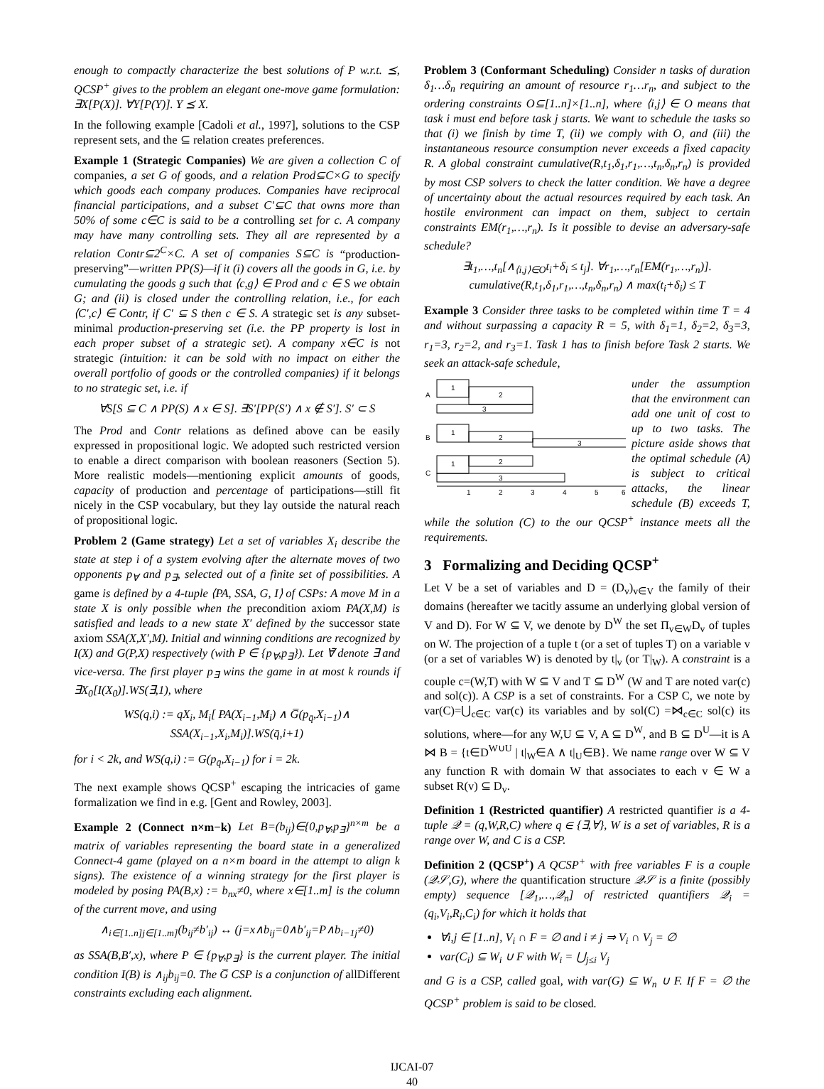enough to compactly characterize the best solutions of P w.r.t. ⪯, QCSP<sup>+</sup> gives to the problem an elegant one-move game formulation: ∃X[P(X)]. ∀Y[P(Y)]. Y ⪯ X.
In the following example [Cadoli et al., 1997], solutions to the CSP represent sets, and the ⊆ relation creates preferences.
Example 1 (Strategic Companies) We are given a collection C of companies, a set G of goods, and a relation Prod⊆C×G to specify which goods each company produces. Companies have reciprocal financial participations, and a subset C′⊆C that owns more than 50% of some c∈C is said to be a controlling set for c. A company may have many controlling sets. They all are represented by a relation Contr⊆2<sup>C</sup>×C. A set of companies S⊆C is “production-preserving”—written PP(S)—if it (i) covers all the goods in G, i.e. by cumulating the goods g such that ⟨c,g⟩ ∈ Prod and c ∈ S we obtain G; and (ii) is closed under the controlling relation, i.e., for each ⟨C′,c⟩ ∈ Contr, if C′ ⊆ S then c ∈ S. A strategic set is any subset-minimal production-preserving set (i.e. the PP property is lost in each proper subset of a strategic set). A company x∈C is not strategic (intuition: it can be sold with no impact on either the overall portfolio of goods or the controlled companies) if it belongs to no strategic set, i.e. if
∀S[S ⊆ C ∧ PP(S) ∧ x ∈ S]. ∃S′[PP(S′) ∧ x ∉ S′]. S′ ⊂ S
The Prod and Contr relations as defined above can be easily expressed in propositional logic. We adopted such restricted version to enable a direct comparison with boolean reasoners (Section 5). More realistic models—mentioning explicit amounts of goods, capacity of production and percentage of participations—still fit nicely in the CSP vocabulary, but they lay outside the natural reach of propositional logic.
Problem 2 (Game strategy) Let a set of variables X<sub>i</sub> describe the state at step i of a system evolving after the alternate moves of two opponents p<sub>∀</sub> and p<sub>∃</sub>, selected out of a finite set of possibilities. A game is defined by a 4-tuple ⟨PA, SSA, G, I⟩ of CSPs: A move M in a state X is only possible when the precondition axiom PA(X,M) is satisfied and leads to a new state X′ defined by the successor state axiom SSA(X,X′,M). Initial and winning conditions are recognized by I(X) and G(P,X) respectively (with P ∈ {p<sub>∀</sub>,p<sub>∃</sub>}). Let ∀̄ denote ∃ and vice-versa. The first player p<sub>∃</sub> wins the game in at most k rounds if ∃X<sub>0</sub>[I(X<sub>0</sub>)].WS(∃,1), where
WS(q,i) := qX<sub>i</sub>, M<sub>i</sub>[ PA(X<sub>i−1</sub>,M<sub>i</sub>) ∧ G̅(p<sub>q̄</sub>,X<sub>i−1</sub>)∧
SSA(X<sub>i−1</sub>,X<sub>i</sub>,M<sub>i</sub>)].WS(q̄,i+1)
for i < 2k, and WS(q,i) := G(p<sub>q̄</sub>,X<sub>i−1</sub>) for i = 2k.
The next example shows QCSP<sup>+</sup> escaping the intricacies of game formalization we find in e.g. [Gent and Rowley, 2003].
Example 2 (Connect n×m−k) Let B=(b<sub>ij</sub>)∈{0,p<sub>∀</sub>,p<sub>∃</sub>}<sup>n×m</sup> be a matrix of variables representing the board state in a generalized Connect-4 game (played on a n×m board in the attempt to align k signs). The existence of a winning strategy for the first player is modeled by posing PA(B,x) := b<sub>nx</sub>≠0, where x∈[1..m] is the column of the current move, and using
∧<sub>i∈[1..n]j∈[1..m]</sub>(b<sub>ij</sub>≠b′<sub>ij</sub>) ↔ (j=x∧b<sub>ij</sub>=0∧b′<sub>ij</sub>=P∧b<sub>i−1j</sub>≠0)
as SSA(B,B′,x), where P ∈ {p<sub>∀</sub>,p<sub>∃</sub>} is the current player. The initial condition I(B) is ∧<sub>ij</sub>b<sub>ij</sub>=0. The G̅ CSP is a conjunction of allDifferent constraints excluding each alignment.
Problem 3 (Conformant Scheduling) Consider n tasks of duration δ<sub>1</sub>…δ<sub>n</sub> requiring an amount of resource r<sub>1</sub>…r<sub>n</sub>, and subject to the ordering constraints O⊆[1..n]×[1..n], where ⟨i,j⟩ ∈ O means that task i must end before task j starts. We want to schedule the tasks so that (i) we finish by time T, (ii) we comply with O, and (iii) the instantaneous resource consumption never exceeds a fixed capacity R. A global constraint cumulative(R,t<sub>1</sub>,δ<sub>1</sub>,r<sub>1</sub>,…,t<sub>n</sub>,δ<sub>n</sub>,r<sub>n</sub>) is provided by most CSP solvers to check the latter condition. We have a degree of uncertainty about the actual resources required by each task. An hostile environment can impact on them, subject to certain constraints EM(r<sub>1</sub>,…,r<sub>n</sub>). Is it possible to devise an adversary-safe schedule?
∃t<sub>1</sub>,…,t<sub>n</sub>[∧<sub>⟨i,j⟩∈O</sub>t<sub>i</sub>+δ<sub>i</sub> ≤ t<sub>j</sub>]. ∀r<sub>1</sub>,…,r<sub>n</sub>[EM(r<sub>1</sub>,…,r<sub>n</sub>)].
cumulative(R,t<sub>1</sub>,δ<sub>1</sub>,r<sub>1</sub>,…,t<sub>n</sub>,δ<sub>n</sub>,r<sub>n</sub>) ∧ max(t<sub>i</sub>+δ<sub>i</sub>) ≤ T
Example 3 Consider three tasks to be completed within time T = 4 and without surpassing a capacity R = 5, with δ<sub>1</sub>=1, δ<sub>2</sub>=2, δ<sub>3</sub>=3, r<sub>1</sub>=3, r<sub>2</sub>=2, and r<sub>3</sub>=1. Task 1 has to finish before Task 2 starts. We seek an attack-safe schedule,
A
B
C
1
2
3
1
2
3
1
2
3
1
2
3
4
5
6
under the assumption that the environment can add one unit of cost to up to two tasks. The picture aside shows that the optimal schedule (A) is subject to critical attacks, the linear schedule (B) exceeds T, while the solution (C) to the our QCSP<sup>+</sup> instance meets all the requirements.
3 Formalizing and Deciding QCSP<sup>+</sup>
Let V be a set of variables and D = (D<sub>v</sub>)<sub>v∈V</sub> the family of their domains (hereafter we tacitly assume an underlying global version of V and D). For W ⊆ V, we denote by D<sup>W</sup> the set Π<sub>v∈W</sub>D<sub>v</sub> of tuples on W. The projection of a tuple t (or a set of tuples T) on a variable v (or a set of variables W) is denoted by t|<sub>v</sub> (or T|<sub>W</sub>). A constraint is a couple c=(W,T) with W ⊆ V and T ⊆ D<sup>W</sup> (W and T are noted var(c) and sol(c)). A CSP is a set of constraints. For a CSP C, we note by var(C)=⋃<sub>c∈C</sub> var(c) its variables and by sol(C) =⋈<sub>c∈C</sub> sol(c) its solutions, where—for any W,U ⊆ V, A ⊆ D<sup>W</sup>, and B ⊆ D<sup>U</sup>—it is A ⋈ B = {t∈D<sup>W∪U</sup> | t|<sub>W</sub>∈A ∧ t|<sub>U</sub>∈B}. We name range over W ⊆ V any function R with domain W that associates to each v ∈ W a subset R(v) ⊆ D<sub>v</sub>.
Definition 1 (Restricted quantifier) A restricted quantifier is a 4-tuple 𝒬 = (q,W,R,C) where q ∈ {∃,∀}, W is a set of variables, R is a range over W, and C is a CSP.
Definition 2 (QCSP<sup>+</sup>) A QCSP<sup>+</sup> with free variables F is a couple (𝒬𝒮,G), where the quantification structure 𝒬𝒮 is a finite (possibly empty) sequence [𝒬<sub>1</sub>,…,𝒬<sub>n</sub>] of restricted quantifiers 𝒬<sub>i</sub> = (q<sub>i</sub>,V<sub>i</sub>,R<sub>i</sub>,C<sub>i</sub>) for which it holds that
∀i,j ∈ [1..n], V<sub>i</sub> ∩ F = ∅ and i ≠ j ⇒ V<sub>i</sub> ∩ V<sub>j</sub> = ∅
var(C<sub>i</sub>) ⊆ W<sub>i</sub> ∪ F with W<sub>i</sub> = ⋃<sub>j≤i</sub> V<sub>j</sub>
and G is a CSP, called goal, with var(G) ⊆ W<sub>n</sub> ∪ F. If F = ∅ the QCSP<sup>+</sup> problem is said to be closed.
IJCAI-07
40